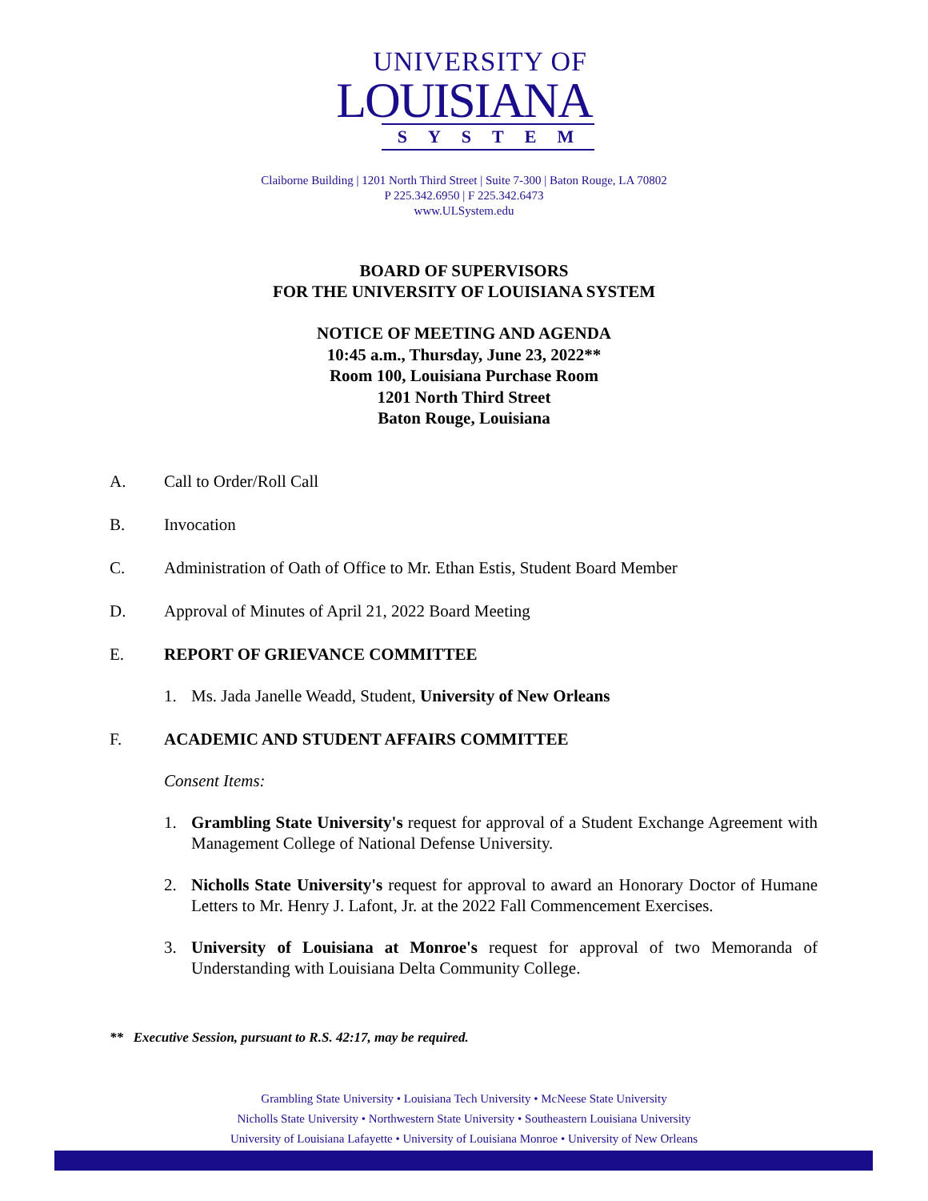UNIVERSITY OF
LOUISIANA
SYSTEM
Claiborne Building | 1201 North Third Street | Suite 7-300 | Baton Rouge, LA 70802
P 225.342.6950 | F 225.342.6473
www.ULSystem.edu
BOARD OF SUPERVISORS
FOR THE UNIVERSITY OF LOUISIANA SYSTEM
NOTICE OF MEETING AND AGENDA
10:45 a.m., Thursday, June 23, 2022**
Room 100, Louisiana Purchase Room
1201 North Third Street
Baton Rouge, Louisiana
A. Call to Order/Roll Call
B. Invocation
C. Administration of Oath of Office to Mr. Ethan Estis, Student Board Member
D. Approval of Minutes of April 21, 2022 Board Meeting
E. REPORT OF GRIEVANCE COMMITTEE
1. Ms. Jada Janelle Weadd, Student, University of New Orleans
F. ACADEMIC AND STUDENT AFFAIRS COMMITTEE
Consent Items:
1. Grambling State University's request for approval of a Student Exchange Agreement with Management College of National Defense University.
2. Nicholls State University's request for approval to award an Honorary Doctor of Humane Letters to Mr. Henry J. Lafont, Jr. at the 2022 Fall Commencement Exercises.
3. University of Louisiana at Monroe's request for approval of two Memoranda of Understanding with Louisiana Delta Community College.
** Executive Session, pursuant to R.S. 42:17, may be required.
Grambling State University • Louisiana Tech University • McNeese State University
Nicholls State University • Northwestern State University • Southeastern Louisiana University
University of Louisiana Lafayette • University of Louisiana Monroe • University of New Orleans